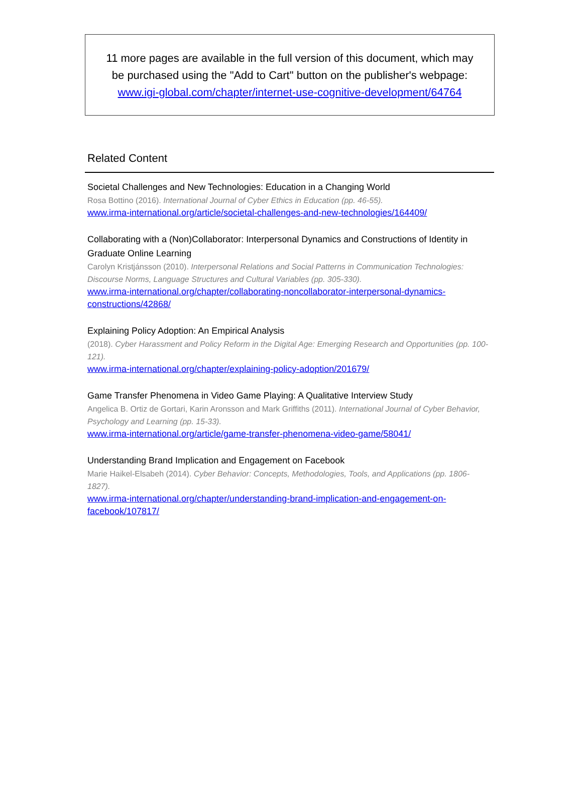11 more pages are available in the full version of this document, which may
be purchased using the "Add to Cart" button on the publisher's webpage:
www.igi-global.com/chapter/internet-use-cognitive-development/64764
Related Content
Societal Challenges and New Technologies: Education in a Changing World
Rosa Bottino (2016). International Journal of Cyber Ethics in Education (pp. 46-55).
www.irma-international.org/article/societal-challenges-and-new-technologies/164409/
Collaborating with a (Non)Collaborator: Interpersonal Dynamics and Constructions of Identity in Graduate Online Learning
Carolyn Kristjánsson (2010). Interpersonal Relations and Social Patterns in Communication Technologies: Discourse Norms, Language Structures and Cultural Variables (pp. 305-330).
www.irma-international.org/chapter/collaborating-noncollaborator-interpersonal-dynamics-constructions/42868/
Explaining Policy Adoption: An Empirical Analysis
(2018). Cyber Harassment and Policy Reform in the Digital Age: Emerging Research and Opportunities (pp. 100-121).
www.irma-international.org/chapter/explaining-policy-adoption/201679/
Game Transfer Phenomena in Video Game Playing: A Qualitative Interview Study
Angelica B. Ortiz de Gortari, Karin Aronsson and Mark Griffiths (2011). International Journal of Cyber Behavior, Psychology and Learning (pp. 15-33).
www.irma-international.org/article/game-transfer-phenomena-video-game/58041/
Understanding Brand Implication and Engagement on Facebook
Marie Haikel-Elsabeh (2014). Cyber Behavior: Concepts, Methodologies, Tools, and Applications (pp. 1806-1827).
www.irma-international.org/chapter/understanding-brand-implication-and-engagement-on-facebook/107817/